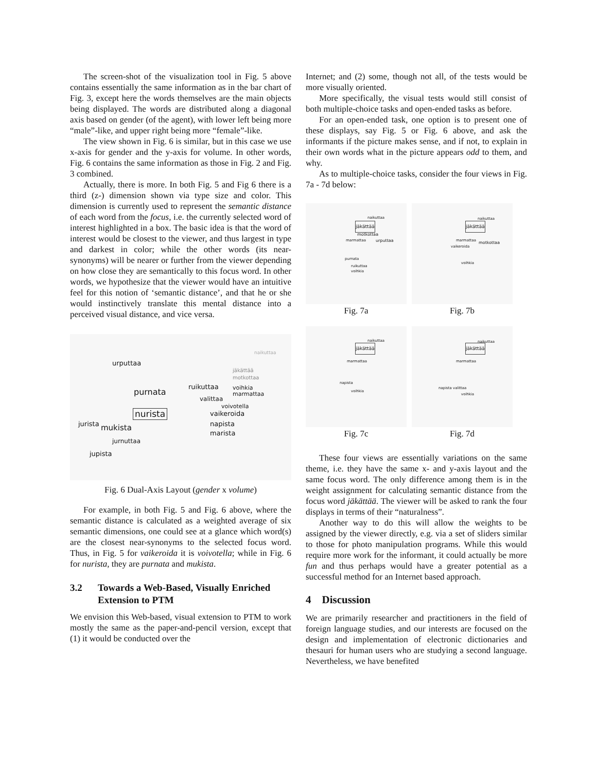The screen-shot of the visualization tool in Fig. 5 above contains essentially the same information as in the bar chart of Fig. 3, except here the words themselves are the main objects being displayed. The words are distributed along a diagonal axis based on gender (of the agent), with lower left being more “male”-like, and upper right being more “female”-like.
The view shown in Fig. 6 is similar, but in this case we use x-axis for gender and the y-axis for volume. In other words, Fig. 6 contains the same information as those in Fig. 2 and Fig. 3 combined.
Actually, there is more. In both Fig. 5 and Fig 6 there is a third (z-) dimension shown via type size and color. This dimension is currently used to represent the semantic distance of each word from the focus, i.e. the currently selected word of interest highlighted in a box. The basic idea is that the word of interest would be closest to the viewer, and thus largest in type and darkest in color; while the other words (its near-synonyms) will be nearer or further from the viewer depending on how close they are semantically to this focus word. In other words, we hypothesize that the viewer would have an intuitive feel for this notion of ‘semantic distance’, and that he or she would instinctively translate this mental distance into a perceived visual distance, and vice versa.
naikuttaa
urputtaa
jäkättää
motkottaa
ruikuttaa voihkia
marmattaa purnata
valittaa
voivotella
vaikeroida nurista
napista jurista
mukista marista
jurnuttaa
jupista
Fig. 6 Dual-Axis Layout (gender x volume)
For example, in both Fig. 5 and Fig. 6 above, where the semantic distance is calculated as a weighted average of six semantic dimensions, one could see at a glance which word(s) are the closest near-synonyms to the selected focus word. Thus, in Fig. 5 for vaikeroida it is voivotella; while in Fig. 6 for nurista, they are purnata and mukista.
3.2 Towards a Web-Based, Visually Enriched Extension to PTM
We envision this Web-based, visual extension to PTM to work mostly the same as the paper-and-pencil version, except that (1) it would be conducted over the
Internet; and (2) some, though not all, of the tests would be more visually oriented.
More specifically, the visual tests would still consist of both multiple-choice tasks and open-ended tasks as before.
For an open-ended task, one option is to present one of these displays, say Fig. 5 or Fig. 6 above, and ask the informants if the picture makes sense, and if not, to explain in their own words what in the picture appears odd to them, and why.
As to multiple-choice tasks, consider the four views in Fig. 7a - 7d below:
naikuttaa
jäkättää
motkottaa
urputtaa marmattaa
purnata
ruikuttaa
voihkia
Fig. 7a
naikuttaa
jäkättää
marmattaa motkottaa
vaikeroida
voihkia
Fig. 7b
naikuttaa
jäkättää
marmattaa
napista
voihkia
Fig. 7c
naikuttaa
jäkättää
marmattaa
napista valittaa
voihkia
Fig. 7d
These four views are essentially variations on the same theme, i.e. they have the same x- and y-axis layout and the same focus word. The only difference among them is in the weight assignment for calculating semantic distance from the focus word jäkättää. The viewer will be asked to rank the four displays in terms of their “naturalness”.
Another way to do this will allow the weights to be assigned by the viewer directly, e.g. via a set of sliders similar to those for photo manipulation programs. While this would require more work for the informant, it could actually be more fun and thus perhaps would have a greater potential as a successful method for an Internet based approach.
4 Discussion
We are primarily researcher and practitioners in the field of foreign language studies, and our interests are focused on the design and implementation of electronic dictionaries and thesauri for human users who are studying a second language. Nevertheless, we have benefited